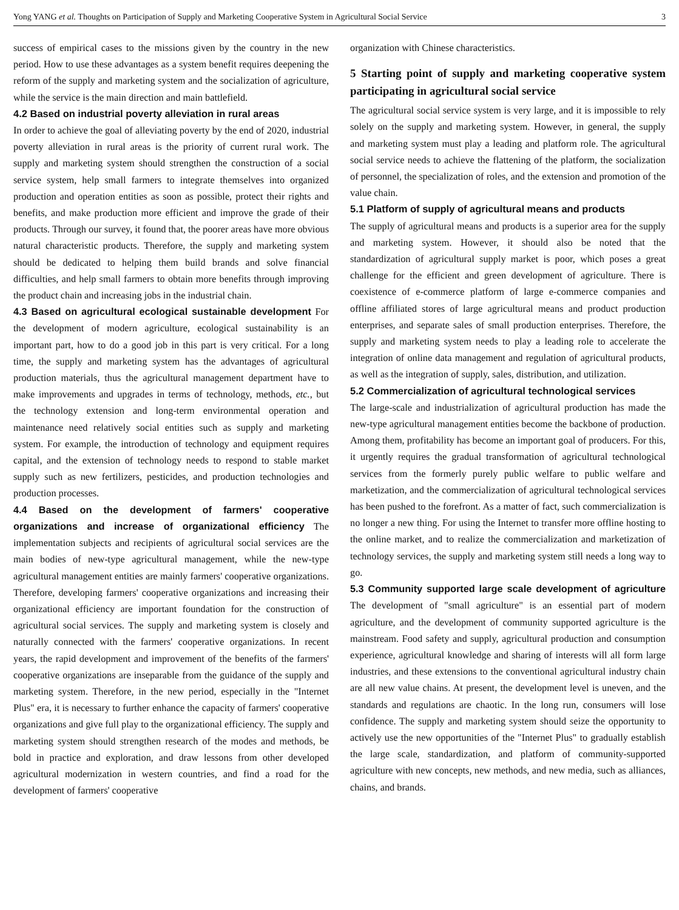Yong YANG et al. Thoughts on Participation of Supply and Marketing Cooperative System in Agricultural Social Service 3
success of empirical cases to the missions given by the country in the new period. How to use these advantages as a system benefit requires deepening the reform of the supply and marketing system and the socialization of agriculture, while the service is the main direction and main battlefield.
4.2 Based on industrial poverty alleviation in rural areas
In order to achieve the goal of alleviating poverty by the end of 2020, industrial poverty alleviation in rural areas is the priority of current rural work. The supply and marketing system should strengthen the construction of a social service system, help small farmers to integrate themselves into organized production and operation entities as soon as possible, protect their rights and benefits, and make production more efficient and improve the grade of their products. Through our survey, it found that, the poorer areas have more obvious natural characteristic products. Therefore, the supply and marketing system should be dedicated to helping them build brands and solve financial difficulties, and help small farmers to obtain more benefits through improving the product chain and increasing jobs in the industrial chain.
4.3 Based on agricultural ecological sustainable development For the development of modern agriculture, ecological sustainability is an important part, how to do a good job in this part is very critical. For a long time, the supply and marketing system has the advantages of agricultural production materials, thus the agricultural management department have to make improvements and upgrades in terms of technology, methods, etc., but the technology extension and long-term environmental operation and maintenance need relatively social entities such as supply and marketing system. For example, the introduction of technology and equipment requires capital, and the extension of technology needs to respond to stable market supply such as new fertilizers, pesticides, and production technologies and production processes.
4.4 Based on the development of farmers' cooperative organizations and increase of organizational efficiency The implementation subjects and recipients of agricultural social services are the main bodies of new-type agricultural management, while the new-type agricultural management entities are mainly farmers' cooperative organizations. Therefore, developing farmers' cooperative organizations and increasing their organizational efficiency are important foundation for the construction of agricultural social services. The supply and marketing system is closely and naturally connected with the farmers' cooperative organizations. In recent years, the rapid development and improvement of the benefits of the farmers' cooperative organizations are inseparable from the guidance of the supply and marketing system. Therefore, in the new period, especially in the "Internet Plus" era, it is necessary to further enhance the capacity of farmers' cooperative organizations and give full play to the organizational efficiency. The supply and marketing system should strengthen research of the modes and methods, be bold in practice and exploration, and draw lessons from other developed agricultural modernization in western countries, and find a road for the development of farmers' cooperative
organization with Chinese characteristics.
5 Starting point of supply and marketing cooperative system participating in agricultural social service
The agricultural social service system is very large, and it is impossible to rely solely on the supply and marketing system. However, in general, the supply and marketing system must play a leading and platform role. The agricultural social service needs to achieve the flattening of the platform, the socialization of personnel, the specialization of roles, and the extension and promotion of the value chain.
5.1 Platform of supply of agricultural means and products
The supply of agricultural means and products is a superior area for the supply and marketing system. However, it should also be noted that the standardization of agricultural supply market is poor, which poses a great challenge for the efficient and green development of agriculture. There is coexistence of e-commerce platform of large e-commerce companies and offline affiliated stores of large agricultural means and product production enterprises, and separate sales of small production enterprises. Therefore, the supply and marketing system needs to play a leading role to accelerate the integration of online data management and regulation of agricultural products, as well as the integration of supply, sales, distribution, and utilization.
5.2 Commercialization of agricultural technological services
The large-scale and industrialization of agricultural production has made the new-type agricultural management entities become the backbone of production. Among them, profitability has become an important goal of producers. For this, it urgently requires the gradual transformation of agricultural technological services from the formerly purely public welfare to public welfare and marketization, and the commercialization of agricultural technological services has been pushed to the forefront. As a matter of fact, such commercialization is no longer a new thing. For using the Internet to transfer more offline hosting to the online market, and to realize the commercialization and marketization of technology services, the supply and marketing system still needs a long way to go.
5.3 Community supported large scale development of agriculture The development of "small agriculture" is an essential part of modern agriculture, and the development of community supported agriculture is the mainstream. Food safety and supply, agricultural production and consumption experience, agricultural knowledge and sharing of interests will all form large industries, and these extensions to the conventional agricultural industry chain are all new value chains. At present, the development level is uneven, and the standards and regulations are chaotic. In the long run, consumers will lose confidence. The supply and marketing system should seize the opportunity to actively use the new opportunities of the "Internet Plus" to gradually establish the large scale, standardization, and platform of community-supported agriculture with new concepts, new methods, and new media, such as alliances, chains, and brands.